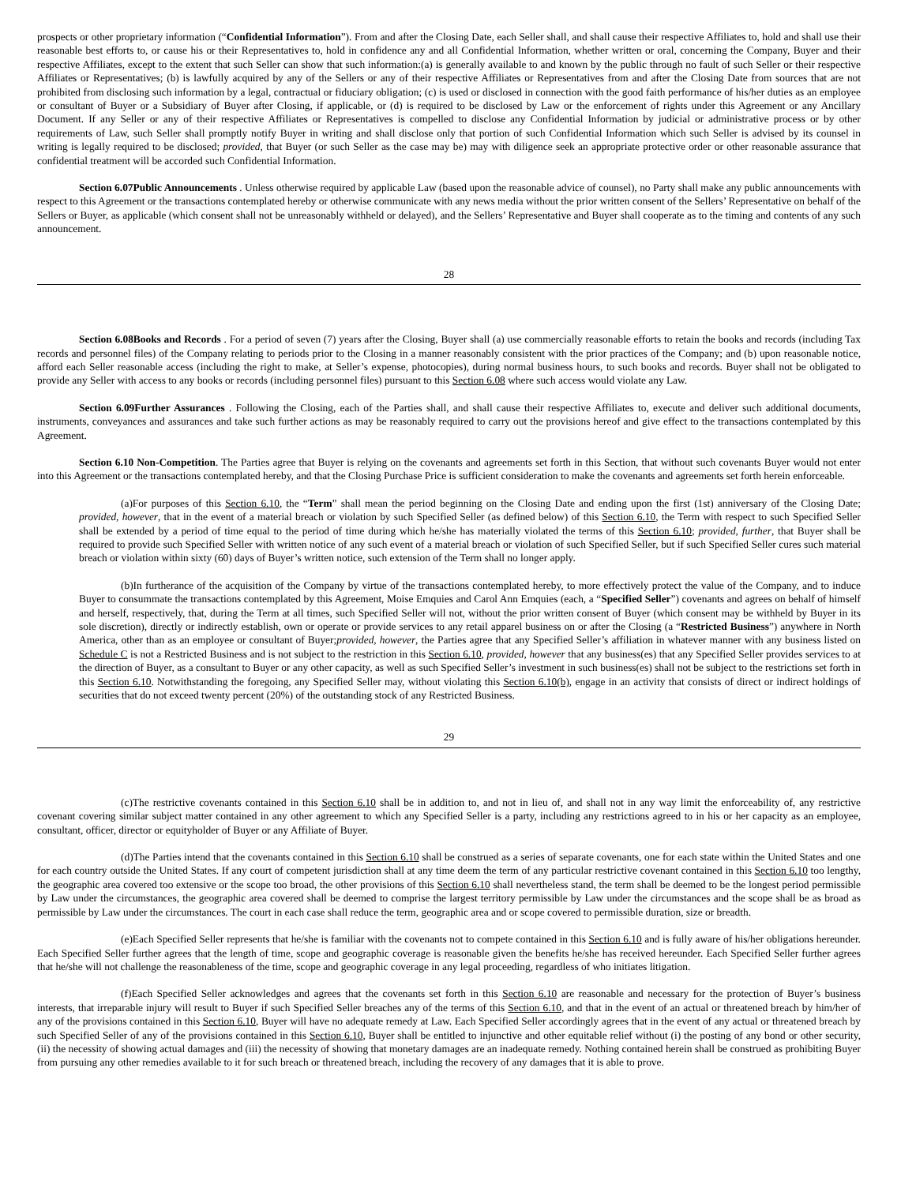prospects or other proprietary information (“Confidential Information”). From and after the Closing Date, each Seller shall, and shall cause their respective Affiliates to, hold and shall use their reasonable best efforts to, or cause his or their Representatives to, hold in confidence any and all Confidential Information, whether written or oral, concerning the Company, Buyer and their respective Affiliates, except to the extent that such Seller can show that such information:(a) is generally available to and known by the public through no fault of such Seller or their respective Affiliates or Representatives; (b) is lawfully acquired by any of the Sellers or any of their respective Affiliates or Representatives from and after the Closing Date from sources that are not prohibited from disclosing such information by a legal, contractual or fiduciary obligation; (c) is used or disclosed in connection with the good faith performance of his/her duties as an employee or consultant of Buyer or a Subsidiary of Buyer after Closing, if applicable, or (d) is required to be disclosed by Law or the enforcement of rights under this Agreement or any Ancillary Document. If any Seller or any of their respective Affiliates or Representatives is compelled to disclose any Confidential Information by judicial or administrative process or by other requirements of Law, such Seller shall promptly notify Buyer in writing and shall disclose only that portion of such Confidential Information which such Seller is advised by its counsel in writing is legally required to be disclosed; provided, that Buyer (or such Seller as the case may be) may with diligence seek an appropriate protective order or other reasonable assurance that confidential treatment will be accorded such Confidential Information.
Section 6.07Public Announcements . Unless otherwise required by applicable Law (based upon the reasonable advice of counsel), no Party shall make any public announcements with respect to this Agreement or the transactions contemplated hereby or otherwise communicate with any news media without the prior written consent of the Sellers’ Representative on behalf of the Sellers or Buyer, as applicable (which consent shall not be unreasonably withheld or delayed), and the Sellers’ Representative and Buyer shall cooperate as to the timing and contents of any such announcement.
28
Section 6.08Books and Records . For a period of seven (7) years after the Closing, Buyer shall (a) use commercially reasonable efforts to retain the books and records (including Tax records and personnel files) of the Company relating to periods prior to the Closing in a manner reasonably consistent with the prior practices of the Company; and (b) upon reasonable notice, afford each Seller reasonable access (including the right to make, at Seller’s expense, photocopies), during normal business hours, to such books and records. Buyer shall not be obligated to provide any Seller with access to any books or records (including personnel files) pursuant to this Section 6.08 where such access would violate any Law.
Section 6.09Further Assurances . Following the Closing, each of the Parties shall, and shall cause their respective Affiliates to, execute and deliver such additional documents, instruments, conveyances and assurances and take such further actions as may be reasonably required to carry out the provisions hereof and give effect to the transactions contemplated by this Agreement.
Section 6.10 Non-Competition. The Parties agree that Buyer is relying on the covenants and agreements set forth in this Section, that without such covenants Buyer would not enter into this Agreement or the transactions contemplated hereby, and that the Closing Purchase Price is sufficient consideration to make the covenants and agreements set forth herein enforceable.
(a)For purposes of this Section 6.10, the “Term” shall mean the period beginning on the Closing Date and ending upon the first (1st) anniversary of the Closing Date; provided, however, that in the event of a material breach or violation by such Specified Seller (as defined below) of this Section 6.10, the Term with respect to such Specified Seller shall be extended by a period of time equal to the period of time during which he/she has materially violated the terms of this Section 6.10; provided, further, that Buyer shall be required to provide such Specified Seller with written notice of any such event of a material breach or violation of such Specified Seller, but if such Specified Seller cures such material breach or violation within sixty (60) days of Buyer’s written notice, such extension of the Term shall no longer apply.
(b)In furtherance of the acquisition of the Company by virtue of the transactions contemplated hereby, to more effectively protect the value of the Company, and to induce Buyer to consummate the transactions contemplated by this Agreement, Moise Emquies and Carol Ann Emquies (each, a “Specified Seller”) covenants and agrees on behalf of himself and herself, respectively, that, during the Term at all times, such Specified Seller will not, without the prior written consent of Buyer (which consent may be withheld by Buyer in its sole discretion), directly or indirectly establish, own or operate or provide services to any retail apparel business on or after the Closing (a “Restricted Business”) anywhere in North America, other than as an employee or consultant of Buyer;provided, however, the Parties agree that any Specified Seller’s affiliation in whatever manner with any business listed on Schedule C is not a Restricted Business and is not subject to the restriction in this Section 6.10, provided, however that any business(es) that any Specified Seller provides services to at the direction of Buyer, as a consultant to Buyer or any other capacity, as well as such Specified Seller’s investment in such business(es) shall not be subject to the restrictions set forth in this Section 6.10. Notwithstanding the foregoing, any Specified Seller may, without violating this Section 6.10(b), engage in an activity that consists of direct or indirect holdings of securities that do not exceed twenty percent (20%) of the outstanding stock of any Restricted Business.
29
(c)The restrictive covenants contained in this Section 6.10 shall be in addition to, and not in lieu of, and shall not in any way limit the enforceability of, any restrictive covenant covering similar subject matter contained in any other agreement to which any Specified Seller is a party, including any restrictions agreed to in his or her capacity as an employee, consultant, officer, director or equityholder of Buyer or any Affiliate of Buyer.
(d)The Parties intend that the covenants contained in this Section 6.10 shall be construed as a series of separate covenants, one for each state within the United States and one for each country outside the United States. If any court of competent jurisdiction shall at any time deem the term of any particular restrictive covenant contained in this Section 6.10 too lengthy, the geographic area covered too extensive or the scope too broad, the other provisions of this Section 6.10 shall nevertheless stand, the term shall be deemed to be the longest period permissible by Law under the circumstances, the geographic area covered shall be deemed to comprise the largest territory permissible by Law under the circumstances and the scope shall be as broad as permissible by Law under the circumstances. The court in each case shall reduce the term, geographic area and or scope covered to permissible duration, size or breadth.
(e)Each Specified Seller represents that he/she is familiar with the covenants not to compete contained in this Section 6.10 and is fully aware of his/her obligations hereunder. Each Specified Seller further agrees that the length of time, scope and geographic coverage is reasonable given the benefits he/she has received hereunder. Each Specified Seller further agrees that he/she will not challenge the reasonableness of the time, scope and geographic coverage in any legal proceeding, regardless of who initiates litigation.
(f)Each Specified Seller acknowledges and agrees that the covenants set forth in this Section 6.10 are reasonable and necessary for the protection of Buyer’s business interests, that irreparable injury will result to Buyer if such Specified Seller breaches any of the terms of this Section 6.10, and that in the event of an actual or threatened breach by him/her of any of the provisions contained in this Section 6.10, Buyer will have no adequate remedy at Law. Each Specified Seller accordingly agrees that in the event of any actual or threatened breach by such Specified Seller of any of the provisions contained in this Section 6.10, Buyer shall be entitled to injunctive and other equitable relief without (i) the posting of any bond or other security, (ii) the necessity of showing actual damages and (iii) the necessity of showing that monetary damages are an inadequate remedy. Nothing contained herein shall be construed as prohibiting Buyer from pursuing any other remedies available to it for such breach or threatened breach, including the recovery of any damages that it is able to prove.